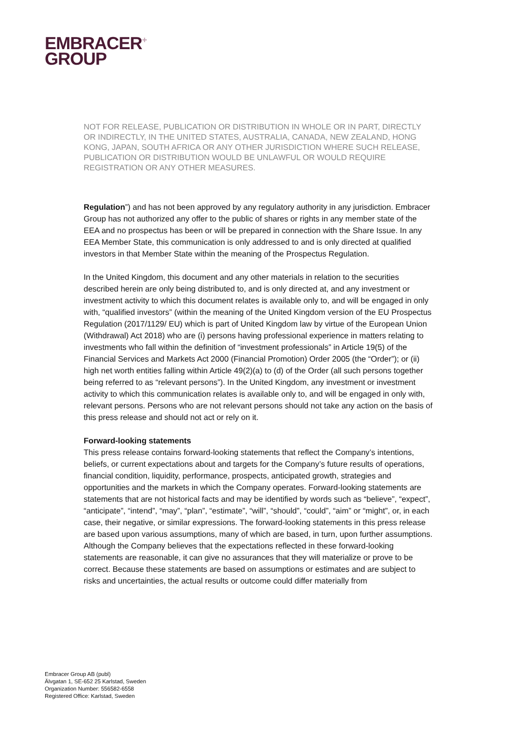EMBRACER<sup>+</sup>
GROUP
NOT FOR RELEASE, PUBLICATION OR DISTRIBUTION IN WHOLE OR IN PART, DIRECTLY OR INDIRECTLY, IN THE UNITED STATES, AUSTRALIA, CANADA, NEW ZEALAND, HONG KONG, JAPAN, SOUTH AFRICA OR ANY OTHER JURISDICTION WHERE SUCH RELEASE, PUBLICATION OR DISTRIBUTION WOULD BE UNLAWFUL OR WOULD REQUIRE REGISTRATION OR ANY OTHER MEASURES.
Regulation”) and has not been approved by any regulatory authority in any jurisdiction. Embracer Group has not authorized any offer to the public of shares or rights in any member state of the EEA and no prospectus has been or will be prepared in connection with the Share Issue. In any EEA Member State, this communication is only addressed to and is only directed at qualified investors in that Member State within the meaning of the Prospectus Regulation.
In the United Kingdom, this document and any other materials in relation to the securities described herein are only being distributed to, and is only directed at, and any investment or investment activity to which this document relates is available only to, and will be engaged in only with, “qualified investors” (within the meaning of the United Kingdom version of the EU Prospectus Regulation (2017/1129/ EU) which is part of United Kingdom law by virtue of the European Union (Withdrawal) Act 2018) who are (i) persons having professional experience in matters relating to investments who fall within the definition of “investment professionals” in Article 19(5) of the Financial Services and Markets Act 2000 (Financial Promotion) Order 2005 (the “Order”); or (ii) high net worth entities falling within Article 49(2)(a) to (d) of the Order (all such persons together being referred to as “relevant persons”). In the United Kingdom, any investment or investment activity to which this communication relates is available only to, and will be engaged in only with, relevant persons. Persons who are not relevant persons should not take any action on the basis of this press release and should not act or rely on it.
Forward-looking statements
This press release contains forward-looking statements that reflect the Company’s intentions, beliefs, or current expectations about and targets for the Company’s future results of operations, financial condition, liquidity, performance, prospects, anticipated growth, strategies and opportunities and the markets in which the Company operates. Forward-looking statements are statements that are not historical facts and may be identified by words such as “believe”, “expect”, “anticipate”, “intend”, “may”, “plan”, “estimate”, “will”, “should”, “could”, “aim” or “might”, or, in each case, their negative, or similar expressions. The forward-looking statements in this press release are based upon various assumptions, many of which are based, in turn, upon further assumptions. Although the Company believes that the expectations reflected in these forward-looking statements are reasonable, it can give no assurances that they will materialize or prove to be correct. Because these statements are based on assumptions or estimates and are subject to risks and uncertainties, the actual results or outcome could differ materially from
Embracer Group AB (publ)
Älvgatan 1, SE-652 25 Karlstad, Sweden
Organization Number: 556582-6558
Registered Office: Karlstad, Sweden